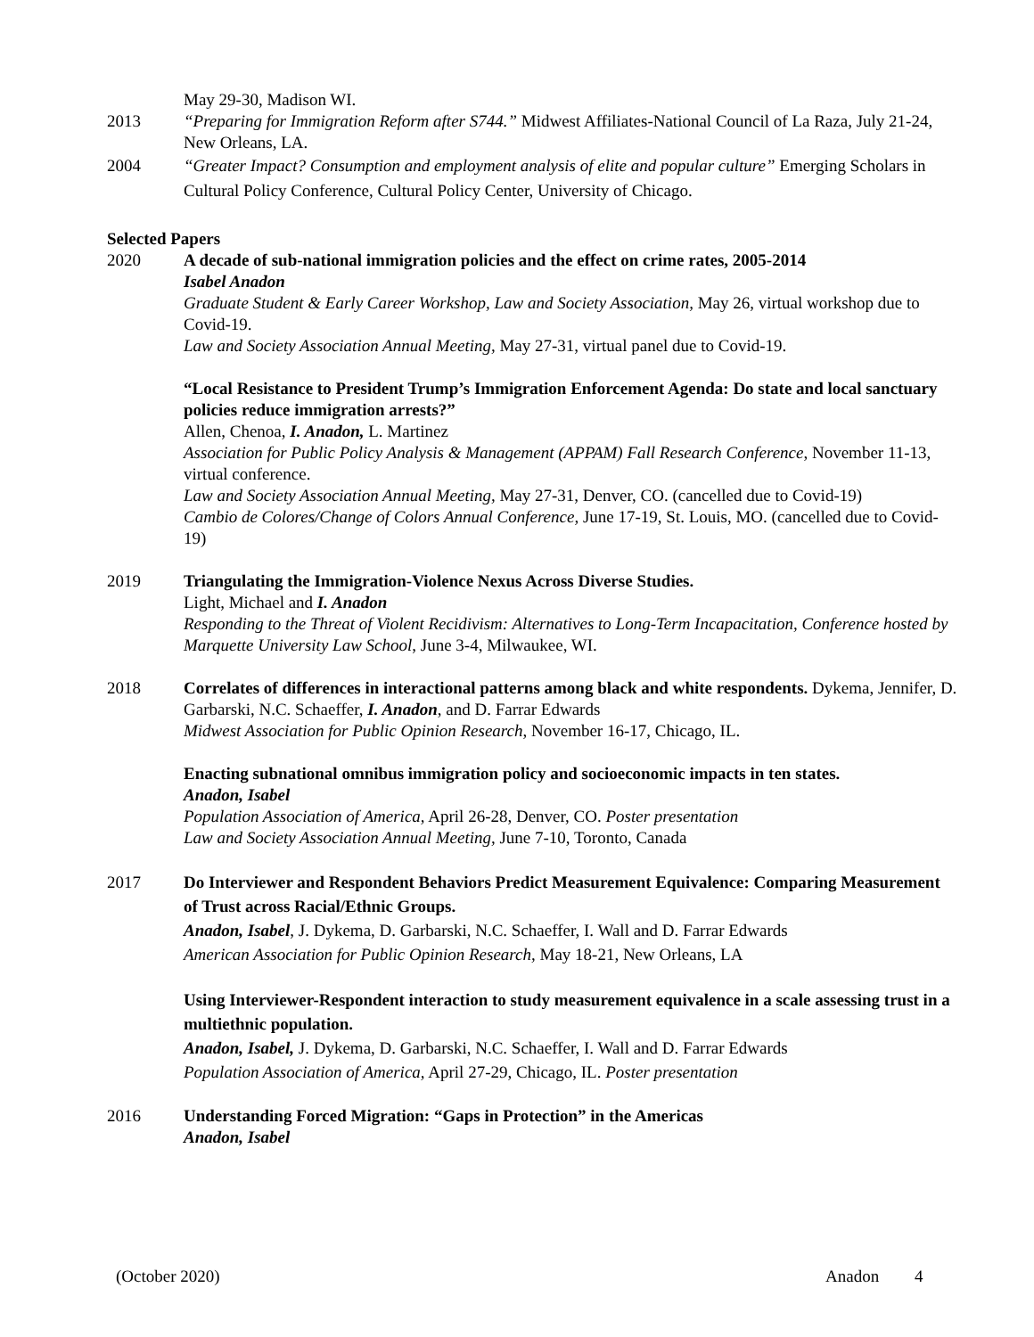May 29-30, Madison WI.
2013 “Preparing for Immigration Reform after S744.” Midwest Affiliates-National Council of La Raza, July 21-24, New Orleans, LA.
2004 “Greater Impact? Consumption and employment analysis of elite and popular culture” Emerging Scholars in Cultural Policy Conference, Cultural Policy Center, University of Chicago.
Selected Papers
2020 A decade of sub-national immigration policies and the effect on crime rates, 2005-2014
Isabel Anadon
Graduate Student & Early Career Workshop, Law and Society Association, May 26, virtual workshop due to Covid-19.
Law and Society Association Annual Meeting, May 27-31, virtual panel due to Covid-19.
“Local Resistance to President Trump’s Immigration Enforcement Agenda: Do state and local sanctuary policies reduce immigration arrests?”
Allen, Chenoa, I. Anadon, L. Martinez
Association for Public Policy Analysis & Management (APPAM) Fall Research Conference, November 11-13, virtual conference.
Law and Society Association Annual Meeting, May 27-31, Denver, CO. (cancelled due to Covid-19)
Cambio de Colores/Change of Colors Annual Conference, June 17-19, St. Louis, MO. (cancelled due to Covid-19)
2019 Triangulating the Immigration-Violence Nexus Across Diverse Studies.
Light, Michael and I. Anadon
Responding to the Threat of Violent Recidivism: Alternatives to Long-Term Incapacitation, Conference hosted by Marquette University Law School, June 3-4, Milwaukee, WI.
2018 Correlates of differences in interactional patterns among black and white respondents. Dykema, Jennifer, D. Garbarski, N.C. Schaeffer, I. Anadon, and D. Farrar Edwards
Midwest Association for Public Opinion Research, November 16-17, Chicago, IL.
Enacting subnational omnibus immigration policy and socioeconomic impacts in ten states.
Anadon, Isabel
Population Association of America, April 26-28, Denver, CO. Poster presentation
Law and Society Association Annual Meeting, June 7-10, Toronto, Canada
2017 Do Interviewer and Respondent Behaviors Predict Measurement Equivalence: Comparing Measurement of Trust across Racial/Ethnic Groups.
Anadon, Isabel, J. Dykema, D. Garbarski, N.C. Schaeffer, I. Wall and D. Farrar Edwards
American Association for Public Opinion Research, May 18-21, New Orleans, LA
Using Interviewer-Respondent interaction to study measurement equivalence in a scale assessing trust in a multiethnic population.
Anadon, Isabel, J. Dykema, D. Garbarski, N.C. Schaeffer, I. Wall and D. Farrar Edwards
Population Association of America, April 27-29, Chicago, IL. Poster presentation
2016 Understanding Forced Migration: “Gaps in Protection” in the Americas
Anadon, Isabel
(October 2020) Anadon 4